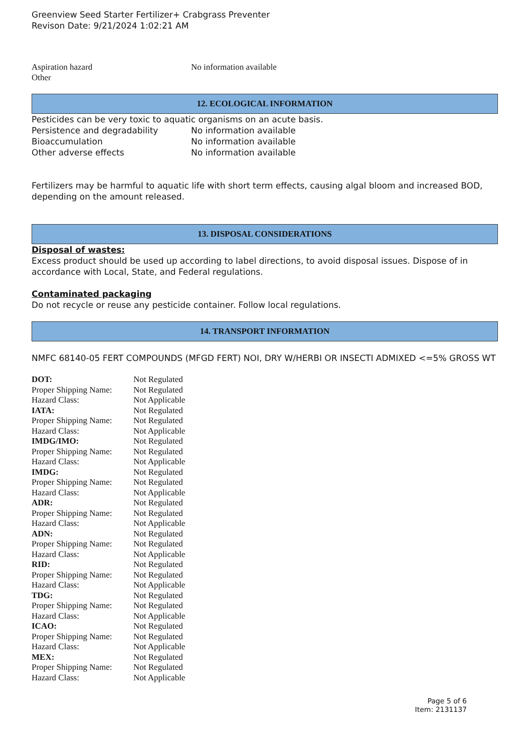Greenview Seed Starter Fertilizer+ Crabgrass Preventer
Revison Date: 9/21/2024 1:02:21 AM
| Aspiration hazard | No information available |
| Other | |
12. ECOLOGICAL INFORMATION
Pesticides can be very toxic to aquatic organisms on an acute basis.
| Persistence and degradability | No information available |
| Bioaccumulation | No information available |
| Other adverse effects | No information available |
Fertilizers may be harmful to aquatic life with short term effects, causing algal bloom and increased BOD, depending on the amount released.
13. DISPOSAL CONSIDERATIONS
Disposal of wastes:
Excess product should be used up according to label directions, to avoid disposal issues. Dispose of in accordance with Local, State, and Federal regulations.
Contaminated packaging
Do not recycle or reuse any pesticide container. Follow local regulations.
14. TRANSPORT INFORMATION
NMFC 68140-05 FERT COMPOUNDS (MFGD FERT) NOI, DRY W/HERBI OR INSECTI ADMIXED <=5% GROSS WT
| DOT: | Not Regulated |
| Proper Shipping Name: | Not Regulated |
| Hazard Class: | Not Applicable |
| IATA: | Not Regulated |
| Proper Shipping Name: | Not Regulated |
| Hazard Class: | Not Applicable |
| IMDG/IMO: | Not Regulated |
| Proper Shipping Name: | Not Regulated |
| Hazard Class: | Not Applicable |
| IMDG: | Not Regulated |
| Proper Shipping Name: | Not Regulated |
| Hazard Class: | Not Applicable |
| ADR: | Not Regulated |
| Proper Shipping Name: | Not Regulated |
| Hazard Class: | Not Applicable |
| ADN: | Not Regulated |
| Proper Shipping Name: | Not Regulated |
| Hazard Class: | Not Applicable |
| RID: | Not Regulated |
| Proper Shipping Name: | Not Regulated |
| Hazard Class: | Not Applicable |
| TDG: | Not Regulated |
| Proper Shipping Name: | Not Regulated |
| Hazard Class: | Not Applicable |
| ICAO: | Not Regulated |
| Proper Shipping Name: | Not Regulated |
| Hazard Class: | Not Applicable |
| MEX: | Not Regulated |
| Proper Shipping Name: | Not Regulated |
| Hazard Class: | Not Applicable |
Page 5 of 6
Item: 2131137